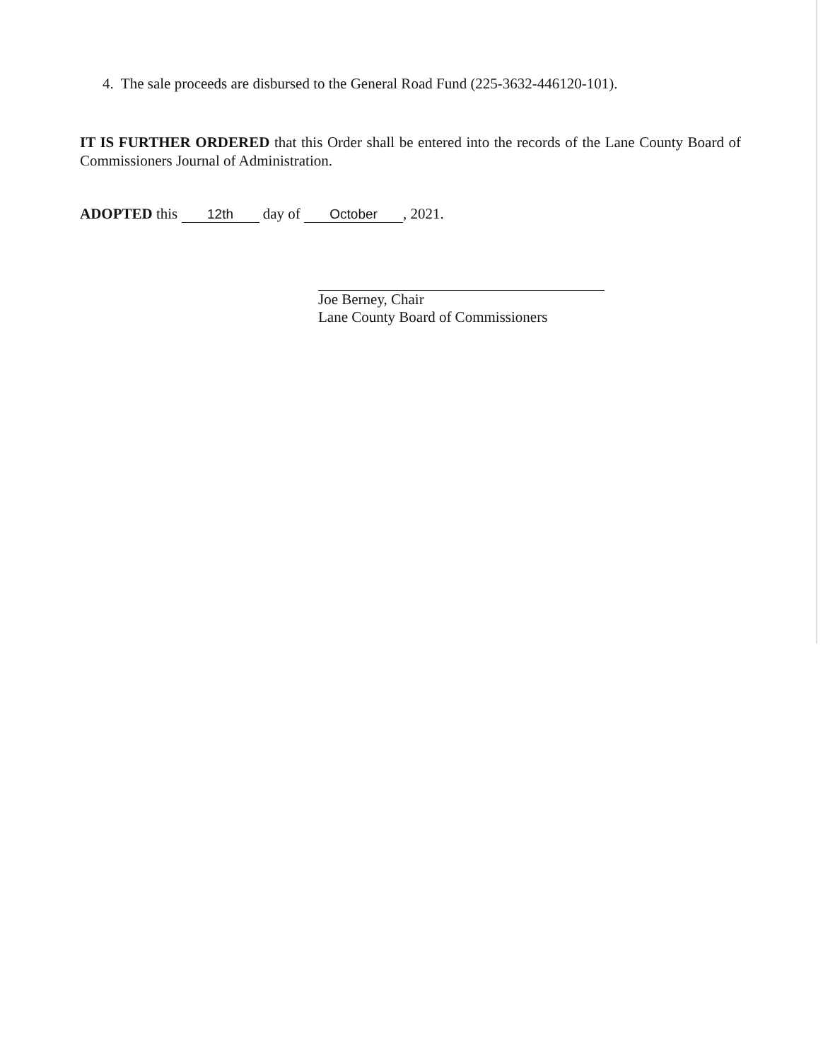4. The sale proceeds are disbursed to the General Road Fund (225-3632-446120-101).
IT IS FURTHER ORDERED that this Order shall be entered into the records of the Lane County Board of Commissioners Journal of Administration.
ADOPTED this 12th day of October, 2021.
Joe Berney, Chair
Lane County Board of Commissioners